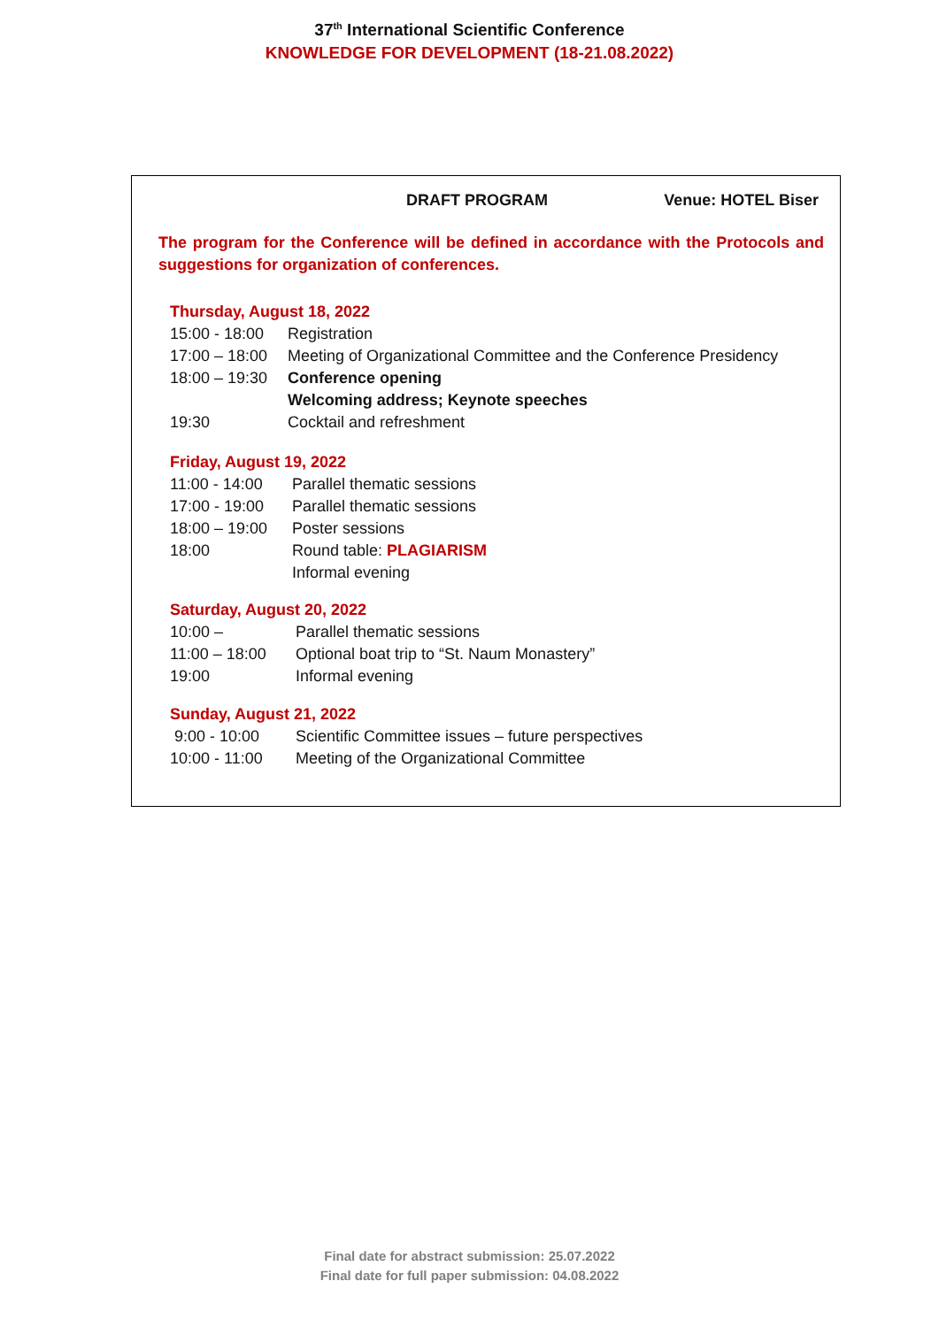37<sup>th</sup> International Scientific Conference
KNOWLEDGE FOR DEVELOPMENT (18-21.08.2022)
DRAFT PROGRAM Venue: HOTEL Biser
The program for the Conference will be defined in accordance with the Protocols and suggestions for organization of conferences.
Thursday, August 18, 2022
15:00 - 18:00 Registration
17:00 – 18:00 Meeting of Organizational Committee and the Conference Presidency
18:00 – 19:30 Conference opening
Welcoming address; Keynote speeches
19:30 Cocktail and refreshment
Friday, August 19, 2022
11:00 - 14:00 Parallel thematic sessions
17:00 - 19:00 Parallel thematic sessions
18:00 – 19:00 Poster sessions
18:00 Round table: PLAGIARISM
Informal evening
Saturday, August 20, 2022
10:00 – Parallel thematic sessions
11:00 – 18:00 Optional boat trip to “St. Naum Monastery”
19:00 Informal evening
Sunday, August 21, 2022
9:00 - 10:00 Scientific Committee issues – future perspectives
10:00 - 11:00 Meeting of the Organizational Committee
Final date for abstract submission: 25.07.2022
Final date for full paper submission: 04.08.2022